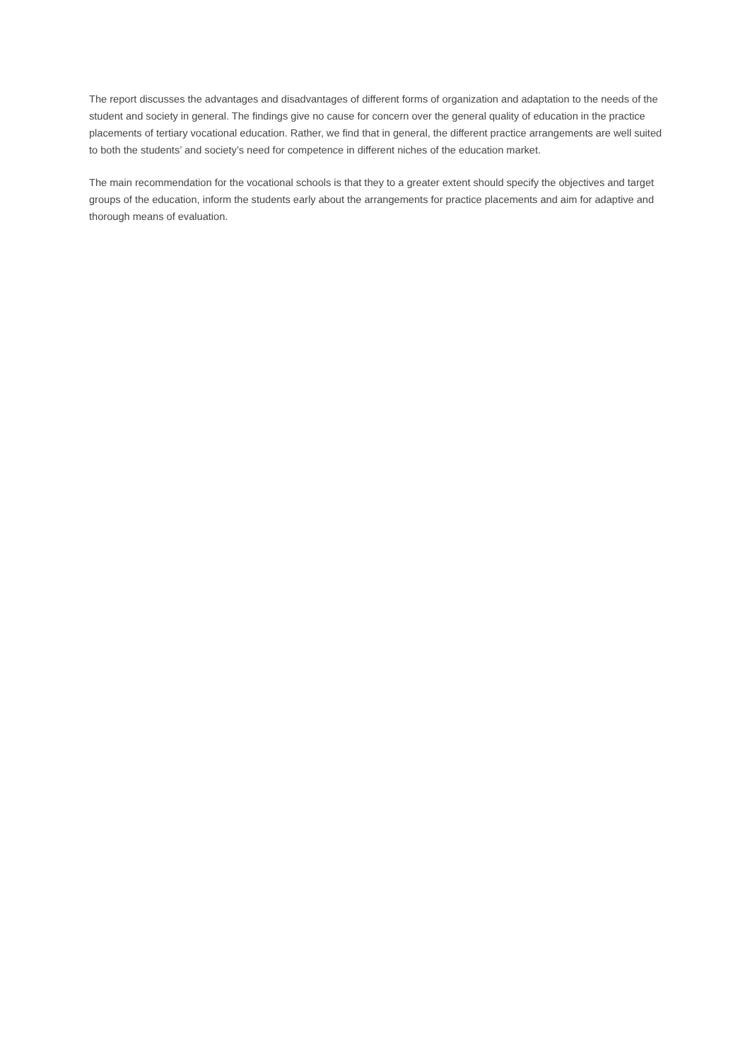The report discusses the advantages and disadvantages of different forms of organization and adaptation to the needs of the student and society in general. The findings give no cause for concern over the general quality of education in the practice placements of tertiary vocational education. Rather, we find that in general, the different practice arrangements are well suited to both the students’ and society’s need for competence in different niches of the education market.
The main recommendation for the vocational schools is that they to a greater extent should specify the objectives and target groups of the education, inform the students early about the arrangements for practice placements and aim for adaptive and thorough means of evaluation.